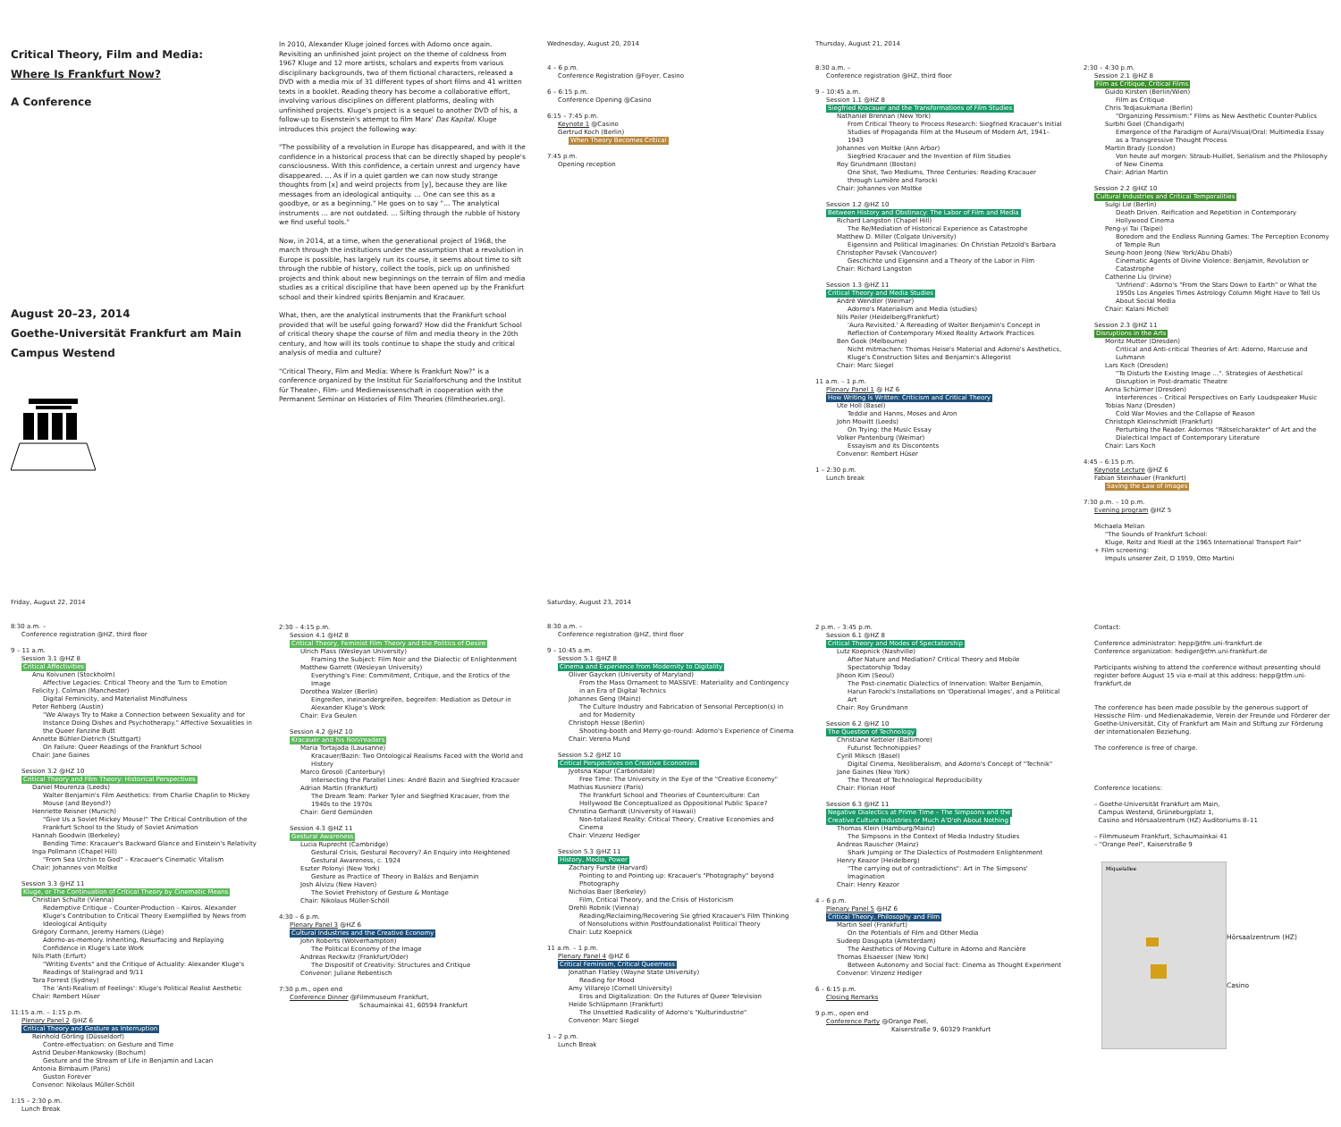Critical Theory, Film and Media:
Where Is Frankfurt Now?
A Conference
August 20–23, 2014
Goethe-Universität Frankfurt am Main
Campus Westend
In 2010, Alexander Kluge joined forces with Adorno once again. Revisiting an unfinished joint project on the theme of coldness from 1967 Kluge and 12 more artists, scholars and experts from various disciplinary backgrounds, two of them fictional characters, released a DVD with a media mix of 31 different types of short films and 41 written texts in a booklet. Reading theory has become a collaborative effort, involving various disciplines on different platforms, dealing with unfinished projects. Kluge's project is a sequel to another DVD of his, a follow-up to Eisenstein's attempt to film Marx' Das Kapital. Kluge introduces this project the following way:
"The possibility of a revolution in Europe has disappeared, and with it the confidence in a historical process that can be directly shaped by people's consciousness. With this confidence, a certain unrest and urgency have disappeared. … As if in a quiet garden we can now study strange thoughts from [x] and weird projects from [y], because they are like messages from an ideological antiquity. … One can see this as a goodbye, or as a beginning." He goes on to say "… The analytical instruments … are not outdated. … Sifting through the rubble of history we find useful tools."
Now, in 2014, at a time, when the generational project of 1968, the march through the institutions under the assumption that a revolution in Europe is possible, has largely run its course, it seems about time to sift through the rubble of history, collect the tools, pick up on unfinished projects and think about new beginnings on the terrain of film and media studies as a critical discipline that have been opened up by the Frankfurt school and their kindred spirits Benjamin and Kracauer.
What, then, are the analytical instruments that the Frankfurt school provided that will be useful going forward? How did the Frankfurt School of critical theory shape the course of film and media theory in the 20th century, and how will its tools continue to shape the study and critical analysis of media and culture?
"Critical Theory, Film and Media: Where Is Frankfurt Now?" is a conference organized by the Institut für Sozialforschung and the Institut für Theater-, Film- und Medienwissenschaft in cooperation with the Permanent Seminar on Histories of Film Theories (filmtheories.org).
Wednesday, August 20, 2014
4 – 6 p.m.
Conference Registration @Foyer, Casino
6 – 6:15 p.m.
Conference Opening @Casino
6:15 – 7:45 p.m.
Keynote 1 @Casino
Gertrud Koch (Berlin)
When Theory Becomes Critical
7:45 p.m.
Opening reception
Thursday, August 21, 2014
8:30 a.m. –
Conference registration @HZ, third floor
9 – 10:45 a.m.
Session 1.1 @HZ 8
Siegfried Kracauer and the Transformations of Film Studies
Nathaniel Brennan (New York)
From Critical Theory to Process Research: Siegfried Kracauer's Initial Studies of Propaganda Film at the Museum of Modern Art, 1941–1943
Johannes von Moltke (Ann Arbor)
Siegfried Kracauer and the Invention of Film Studies
Roy Grundmann (Boston)
One Shot, Two Mediums, Three Centuries: Reading Kracauer through Lumière and Farocki
Chair: Johannes von Moltke
Session 1.2 @HZ 10
Between History and Obstinacy: The Labor of Film and Media
Richard Langston (Chapel Hill)
The Re/Mediation of Historical Experience as Catastrophe
Matthew D. Miller (Colgate University)
Eigensinn and Political Imaginaries: On Christian Petzold's Barbara
Christopher Pavsek (Vancouver)
Geschichte und Eigensinn and a Theory of the Labor in Film
Chair: Richard Langston
Session 1.3 @HZ 11
Critical Theory and Media Studies
André Wendler (Weimar)
Adorno's Materialism and Media (studies)
Nils Peiler (Heidelberg/Frankfurt)
'Aura Revisited.' A Rereading of Walter Benjamin's Concept in Reflection of Contemporary Mixed Reality Artwork Practices
Ben Gook (Melbourne)
Nicht mitmachen: Thomas Heise's Material and Adorno's Aesthetics, Kluge's Construction Sites and Benjamin's Allegorist
Chair: Marc Siegel
11 a.m. – 1 p.m.
Plenary Panel 1 @ HZ 6
How Writing Is Written: Criticism and Critical Theory
Ute Holl (Basel)
Teddie and Hanns, Moses and Aron
John Mowitt (Leeds)
On Trying: the Music Essay
Volker Pantenburg (Weimar)
Essayism and its Discontents
Convenor: Rembert Hüser
1 – 2:30 p.m.
Lunch break
2:30 – 4:30 p.m.
Session 2.1 @HZ 8
Film as Critique, Critical Films
Guido Kirsten (Berlin/Wien)
Film as Critique
Chris Tedjasukmana (Berlin)
"Organizing Pessimism:" Films as New Aesthetic Counter-Publics
Surbhi Goel (Chandigarh)
Emergence of the Paradigm of Aural/Visual/Oral: Multimedia Essay as a Transgressive Thought Process
Martin Brady (London)
Von heute auf morgen: Straub-Huillet, Serialism and the Philosophy of New Cinema
Chair: Adrian Martin
Session 2.2 @HZ 10
Cultural Industries and Critical Temporalities
Sulgi Lie (Berlin)
Death Driven. Reification and Repetition in Contemporary Hollywood Cinema
Peng-yi Tai (Taipei)
Boredom and the Endless Running Games: The Perception Economy of Temple Run
Seung-hoon Jeong (New York/Abu Dhabi)
Cinematic Agents of Divine Violence: Benjamin, Revolution or Catastrophe
Catherine Liu (Irvine)
'Unfriend': Adorno's "From the Stars Down to Earth" or What the 1950s Los Angeles Times Astrology Column Might Have to Tell Us About Social Media
Chair: Kalani Michell
Session 2.3 @HZ 11
Disruptions in the Arts
Moritz Mutter (Dresden)
Critical and Anti-critical Theories of Art: Adorno, Marcuse and Luhmann
Lars Koch (Dresden)
"To Disturb the Existing Image …". Strategies of Aesthetical Disruption in Post-dramatic Theatre
Anna Schürmer (Dresden)
Interferences – Critical Perspectives on Early Loudspeaker Music
Tobias Nanz (Dresden)
Cold War Movies and the Collapse of Reason
Christoph Kleinschmidt (Frankfurt)
Perturbing the Reader. Adornos "Rätselcharakter" of Art and the Dialectical Impact of Contemporary Literature
Chair: Lars Koch
4:45 – 6:15 p.m.
Keynote Lecture @HZ 6
Fabian Steinhauer (Frankfurt)
Saving the Law of Images
7:30 p.m. – 10 p.m.
Evening program @HZ 5
Michaela Melian
"The Sounds of Frankfurt School:
Kluge, Reitz and Riedl at the 1965 International Transport Fair"
+ Film screening:
Impuls unserer Zeit, D 1959, Otto Martini
Friday, August 22, 2014
8:30 a.m. –
Conference registration @HZ, third floor
9 – 11 a.m.
Session 3.1 @HZ 8
Critical Affectivities
Anu Koivunen (Stockholm)
Affective Legacies: Critical Theory and the Turn to Emotion
Felicity J. Colman (Manchester)
Digital Feminicity, and Materialist Mindfulness
Peter Rehberg (Austin)
"We Always Try to Make a Connection between Sexuality and for Instance Doing Dishes and Psychotherapy." Affective Sexualities in the Queer Fanzine Butt
Annette Bühler-Dietrich (Stuttgart)
On Failure: Queer Readings of the Frankfurt School
Chair: Jane Gaines
Session 3.2 @HZ 10
Critical Theory and Film Theory: Historical Perspectives
Daniel Mourenza (Leeds)
Walter Benjamin's Film Aesthetics: From Charlie Chaplin to Mickey Mouse (and Beyond?)
Henriette Reisner (Munich)
"Give Us a Soviet Mickey Mouse!" The Critical Contribution of the Frankfurt School to the Study of Soviet Animation
Hannah Goodwin (Berkeley)
Bending Time: Kracauer's Backward Glance and Einstein's Relativity
Inga Pollmann (Chapel Hill)
"From Sea Urchin to God" – Kracauer's Cinematic Vitalism
Chair: Johannes von Moltke
Session 3.3 @HZ 11
Kluge, or The Continuation of Critical Theory by Cinematic Means
Christian Schulte (Vienna)
Redemptive Critique – Counter-Production – Kairos. Alexander Kluge's Contribution to Critical Theory Exemplified by News from Ideological Antiquity
Grégory Cormann, Jeremy Hamers (Liège)
Adorno-as-memory. Inheriting, Resurfacing and Replaying Confidence in Kluge's Late Work
Nils Plath (Erfurt)
"Writing Events" and the Critique of Actuality: Alexander Kluge's Readings of Stalingrad and 9/11
Tara Forrest (Sydney)
The 'Anti-Realism of Feelings': Kluge's Political Realist Aesthetic
Chair: Rembert Hüser
11:15 a.m. – 1:15 p.m.
Plenary Panel 2 @HZ 6
Critical Theory and Gesture as Interruption
Reinhold Görling (Düsseldorf)
Contre-effectuation: on Gesture and Time
Astrid Deuber-Mankowsky (Bochum)
Gesture and the Stream of Life in Benjamin and Lacan
Antonia Birnbaum (Paris)
Guston Forever
Convenor: Nikolaus Müller-Schöll
1:15 – 2:30 p.m.
Lunch Break
2:30 – 4:15 p.m.
Session 4.1 @HZ 8
Critical Theory, Feminist Film Theory and the Politics of Desire
Ulrich Plass (Wesleyan University)
Framing the Subject: Film Noir and the Dialectic of Enlightenment
Matthew Garrett (Wesleyan University)
Everything's Fine: Commitment, Critique, and the Erotics of the Image
Dorothea Walzer (Berlin)
Eingreifen, ineinandergreifen, begreifen: Mediation as Detour in Alexander Kluge's Work
Chair: Eva Geulen
Session 4.2 @HZ 10
Kracauer and his Non/readers
Maria Tortajada (Lausanne)
Kracauer/Bazin: Two Ontological Realisms Faced with the World and History
Marco Grosoli (Canterbury)
Intersecting the Parallel Lines: André Bazin and Siegfried Kracauer
Adrian Martin (Frankfurt)
The Dream Team: Parker Tyler and Siegfried Kracauer, from the 1940s to the 1970s
Chair: Gerd Gemünden
Session 4.3 @HZ 11
Gestural Awareness
Lucia Ruprecht (Cambridge)
Gestural Crisis, Gestural Recovery? An Enquiry into Heightened Gestural Awareness, c. 1924
Eszter Polonyi (New York)
Gesture as Practice of Theory in Balázs and Benjamin
Josh Alvizu (New Haven)
The Soviet Prehistory of Gesture & Montage
Chair: Nikolaus Müller-Schöll
4:30 – 6 p.m.
Plenary Panel 3 @HZ 6
Cultural Industries and the Creative Economy
John Roberts (Wolverhampton)
The Political Economy of the Image
Andreas Reckwitz (Frankfurt/Oder)
The Dispositif of Creativity: Structures and Critique
Convenor: Juliane Rebentisch
7:30 p.m., open end
Conference Dinner @Filmmuseum Frankfurt,
Schaumainkai 41, 60594 Frankfurt
Saturday, August 23, 2014
8:30 a.m. –
Conference registration @HZ, third floor
9 – 10:45 a.m.
Session 5.1 @HZ 8
Cinema and Experience from Modernity to Digitality
Oliver Gaycken (University of Maryland)
From the Mass Ornament to MASSIVE: Materiality and Contingency in an Era of Digital Technics
Johannes Geng (Mainz)
The Culture Industry and Fabrication of Sensorial Perception(s) in and for Modernity
Christoph Hesse (Berlin)
Shooting-booth and Merry-go-round: Adorno's Experience of Cinema
Chair: Verena Mund
Session 5.2 @HZ 10
Critical Perspectives on Creative Economies
Jyotsna Kapur (Carbondale)
Free Time: The University in the Eye of the "Creative Economy"
Mathias Kusnierz (Paris)
The Frankfurt School and Theories of Counterculture: Can Hollywood Be Conceptualized as Oppositional Public Space?
Christina Gerhardt (University of Hawaii)
Non-totalized Reality: Critical Theory, Creative Economies and Cinema
Chair: Vinzenz Hediger
Session 5.3 @HZ 11
History, Media, Power
Zachary Furste (Harvard)
Pointing to and Pointing up: Kracauer's "Photography" beyond Photography
Nicholas Baer (Berkeley)
Film, Critical Theory, and the Crisis of Historicism
Drehli Robnik (Vienna)
Reading/Reclaiming/Recovering Sie gfried Kracauer's Film Thinking of Nonsolutions within Postfoundationalist Political Theory
Chair: Lutz Koepnick
11 a.m. – 1 p.m.
Plenary Panel 4 @HZ 6
Critical Feminism, Critical Queerness
Jonathan Flatley (Wayne State University)
Reading for Mood
Amy Villarejo (Cornell University)
Eros and Digitalization: On the Futures of Queer Television
Heide Schlüpmann (Frankfurt)
The Unsettled Radicality of Adorno's "Kulturindustrie"
Convenor: Marc Siegel
1 – 2 p.m.
Lunch Break
2 p.m. – 3:45 p.m.
Session 6.1 @HZ 8
Critical Theory and Modes of Spectatorship
Lutz Koepnick (Nashville)
After Nature and Mediation? Critical Theory and Mobile Spectatorship Today
Jihoon Kim (Seoul)
The Post-cinematic Dialectics of Innervation: Walter Benjamin, Harun Farocki's Installations on 'Operational Images', and a Political Art
Chair: Roy Grundmann
Session 6.2 @HZ 10
The Question of Technology
Christiane Ketteler (Baltimore)
Futurist Technohippies?
Cyrill Miksch (Basel)
Digital Cinema, Neoliberalism, and Adorno's Concept of "Technik"
Jane Gaines (New York)
The Threat of Technological Reproducibility
Chair: Florian Hoof
Session 6.3 @HZ 11
Negative Dialectics at Prime Time – The Simpsons and the
Creative Culture Industries or Much A'D'oh About Nothing
Thomas Klein (Hamburg/Mainz)
The Simpsons in the Context of Media Industry Studies
Andreas Rauscher (Mainz)
Shark Jumping or The Dialectics of Postmodern Enlightenment
Henry Keazor (Heidelberg)
"The carrying out of contradictions": Art in The Simpsons' Imagination
Chair: Henry Keazor
4 – 6 p.m.
Plenary Panel 5 @HZ 6
Critical Theory, Philosophy and Film
Martin Seel (Frankfurt)
On the Potentials of Film and Other Media
Sudeep Dasgupta (Amsterdam)
The Aesthetics of Moving Culture in Adorno and Rancière
Thomas Elsaesser (New York)
Between Autonomy and Social Fact: Cinema as Thought Experiment
Convenor: Vinzenz Hediger
6 – 6:15 p.m.
Closing Remarks
9 p.m., open end
Conference Party @Orange Peel,
Kaiserstraße 9, 60329 Frankfurt
Contact:
Conference administrator: hepp@tfm.uni-frankfurt.de
Conference organization: hediger@tfm.uni-frankfurt.de
Participants wishing to attend the conference without presenting should register before August 15 via e-mail at this address: hepp@tfm.uni-frankfurt.de
The conference has been made possible by the generous support of Hessische Film- und Medienakademie, Verein der Freunde und Förderer der Goethe-Universität, City of Frankfurt am Main and Stiftung zur Förderung der internationalen Beziehung.
The conference is free of charge.
Conference locations:
– Goethe-Universität Frankfurt am Main,
Campus Westend, Grüneburgplatz 1,
Casino and Hörsaalzentrum (HZ) Auditoriums 8–11
– Filmmuseum Frankfurt, Schaumainkai 41
– "Orange Peel", Kaiserstraße 9
Miquelallee
Hörsaalzentrum (HZ)
Casino